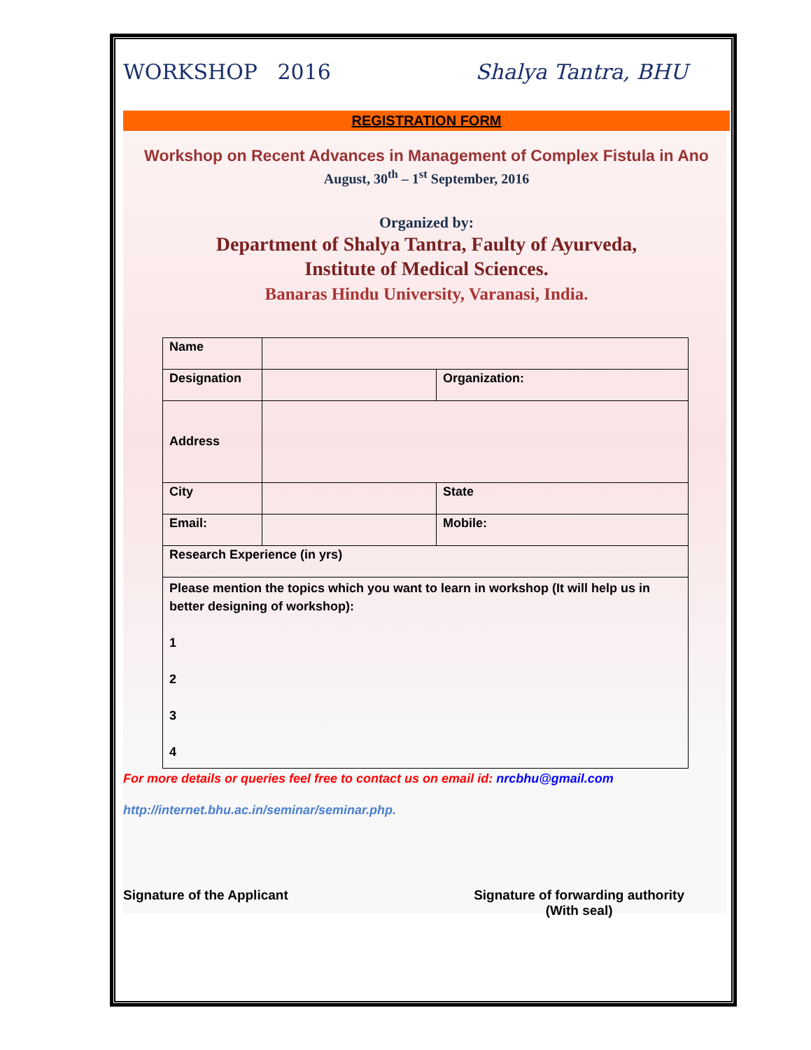WORKSHOP 2016 Shalya Tantra, BHU
REGISTRATION FORM
Workshop on Recent Advances in Management of Complex Fistula in Ano
August, 30<sup>th</sup> – 1<sup>st</sup> September, 2016
Organized by:
Department of Shalya Tantra, Faulty of Ayurveda,
Institute of Medical Sciences.
Banaras Hindu University, Varanasi, India.
| Name | | |
| Designation | | Organization: |
| Address | | |
| City | | State |
| Email: | | Mobile: |
| Research Experience (in yrs) | | |
| Please mention the topics which you want to learn in workshop (It will help us in better designing of workshop): 1 2 3 4 | | |
For more details or queries feel free to contact us on email id: nrcbhu@gmail.com
http://internet.bhu.ac.in/seminar/seminar.php.
Signature of the Applicant Signature of forwarding authority
(With seal)